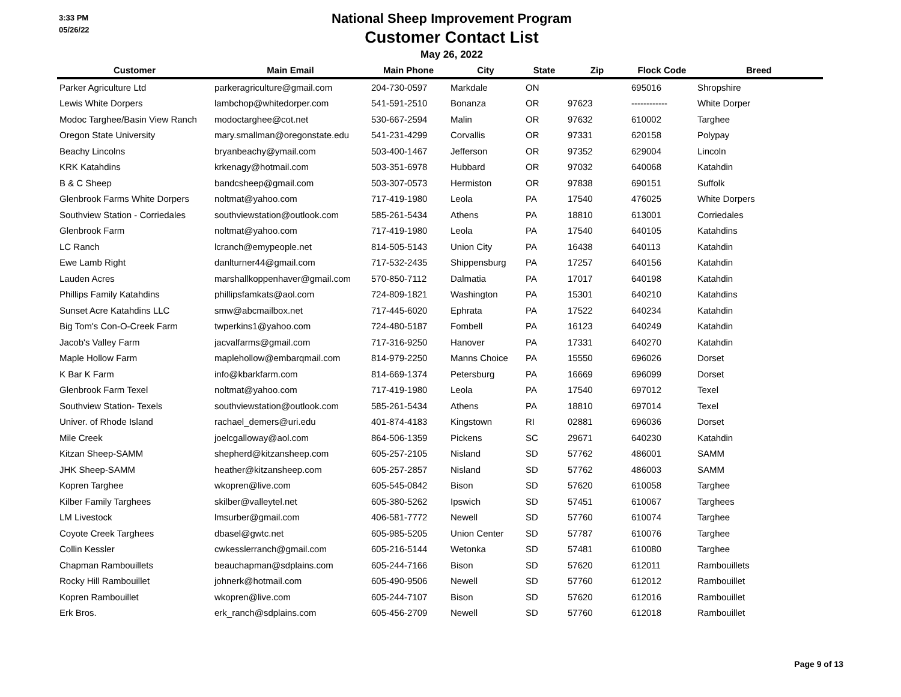3:33 PM
05/26/22
National Sheep Improvement Program
Customer Contact List
May 26, 2022
| Customer | Main Email | Main Phone | City | State | Zip | Flock Code | Breed |
| --- | --- | --- | --- | --- | --- | --- | --- |
| Parker Agriculture Ltd | parkeragriculture@gmail.com | 204-730-0597 | Markdale | ON | | 695016 | Shropshire |
| Lewis White Dorpers | lambchop@whitedorper.com | 541-591-2510 | Bonanza | OR | 97623 | ------------ | White Dorper |
| Modoc Targhee/Basin View Ranch | modoctarghee@cot.net | 530-667-2594 | Malin | OR | 97632 | 610002 | Targhee |
| Oregon State University | mary.smallman@oregonstate.edu | 541-231-4299 | Corvallis | OR | 97331 | 620158 | Polypay |
| Beachy Lincolns | bryanbeachy@ymail.com | 503-400-1467 | Jefferson | OR | 97352 | 629004 | Lincoln |
| KRK Katahdins | krkenagy@hotmail.com | 503-351-6978 | Hubbard | OR | 97032 | 640068 | Katahdin |
| B & C Sheep | bandcsheep@gmail.com | 503-307-0573 | Hermiston | OR | 97838 | 690151 | Suffolk |
| Glenbrook Farms White Dorpers | noltmat@yahoo.com | 717-419-1980 | Leola | PA | 17540 | 476025 | White Dorpers |
| Southview Station - Corriedales | southviewstation@outlook.com | 585-261-5434 | Athens | PA | 18810 | 613001 | Corriedales |
| Glenbrook Farm | noltmat@yahoo.com | 717-419-1980 | Leola | PA | 17540 | 640105 | Katahdins |
| LC Ranch | lcranch@emypeople.net | 814-505-5143 | Union City | PA | 16438 | 640113 | Katahdin |
| Ewe Lamb Right | danlturner44@gmail.com | 717-532-2435 | Shippensburg | PA | 17257 | 640156 | Katahdin |
| Lauden Acres | marshallkoppenhaver@gmail.com | 570-850-7112 | Dalmatia | PA | 17017 | 640198 | Katahdin |
| Phillips Family Katahdins | phillipsfamkats@aol.com | 724-809-1821 | Washington | PA | 15301 | 640210 | Katahdins |
| Sunset Acre Katahdins LLC | smw@abcmailbox.net | 717-445-6020 | Ephrata | PA | 17522 | 640234 | Katahdin |
| Big Tom's Con-O-Creek Farm | twperkins1@yahoo.com | 724-480-5187 | Fombell | PA | 16123 | 640249 | Katahdin |
| Jacob's Valley Farm | jacvalfarms@gmail.com | 717-316-9250 | Hanover | PA | 17331 | 640270 | Katahdin |
| Maple Hollow Farm | maplehollow@embarqmail.com | 814-979-2250 | Manns Choice | PA | 15550 | 696026 | Dorset |
| K Bar K Farm | info@kbarkfarm.com | 814-669-1374 | Petersburg | PA | 16669 | 696099 | Dorset |
| Glenbrook Farm Texel | noltmat@yahoo.com | 717-419-1980 | Leola | PA | 17540 | 697012 | Texel |
| Southview Station- Texels | southviewstation@outlook.com | 585-261-5434 | Athens | PA | 18810 | 697014 | Texel |
| Univer. of Rhode Island | rachael_demers@uri.edu | 401-874-4183 | Kingstown | RI | 02881 | 696036 | Dorset |
| Mile Creek | joelcgalloway@aol.com | 864-506-1359 | Pickens | SC | 29671 | 640230 | Katahdin |
| Kitzan Sheep-SAMM | shepherd@kitzansheep.com | 605-257-2105 | Nisland | SD | 57762 | 486001 | SAMM |
| JHK Sheep-SAMM | heather@kitzansheep.com | 605-257-2857 | Nisland | SD | 57762 | 486003 | SAMM |
| Kopren Targhee | wkopren@live.com | 605-545-0842 | Bison | SD | 57620 | 610058 | Targhee |
| Kilber Family Targhees | skilber@valleytel.net | 605-380-5262 | Ipswich | SD | 57451 | 610067 | Targhees |
| LM Livestock | lmsurber@gmail.com | 406-581-7772 | Newell | SD | 57760 | 610074 | Targhee |
| Coyote Creek Targhees | dbasel@gwtc.net | 605-985-5205 | Union Center | SD | 57787 | 610076 | Targhee |
| Collin Kessler | cwkesslerranch@gmail.com | 605-216-5144 | Wetonka | SD | 57481 | 610080 | Targhee |
| Chapman Rambouillets | beauchapman@sdplains.com | 605-244-7166 | Bison | SD | 57620 | 612011 | Rambouillets |
| Rocky Hill Rambouillet | johnerk@hotmail.com | 605-490-9506 | Newell | SD | 57760 | 612012 | Rambouillet |
| Kopren Rambouillet | wkopren@live.com | 605-244-7107 | Bison | SD | 57620 | 612016 | Rambouillet |
| Erk Bros. | erk_ranch@sdplains.com | 605-456-2709 | Newell | SD | 57760 | 612018 | Rambouillet |
Page 9 of 13